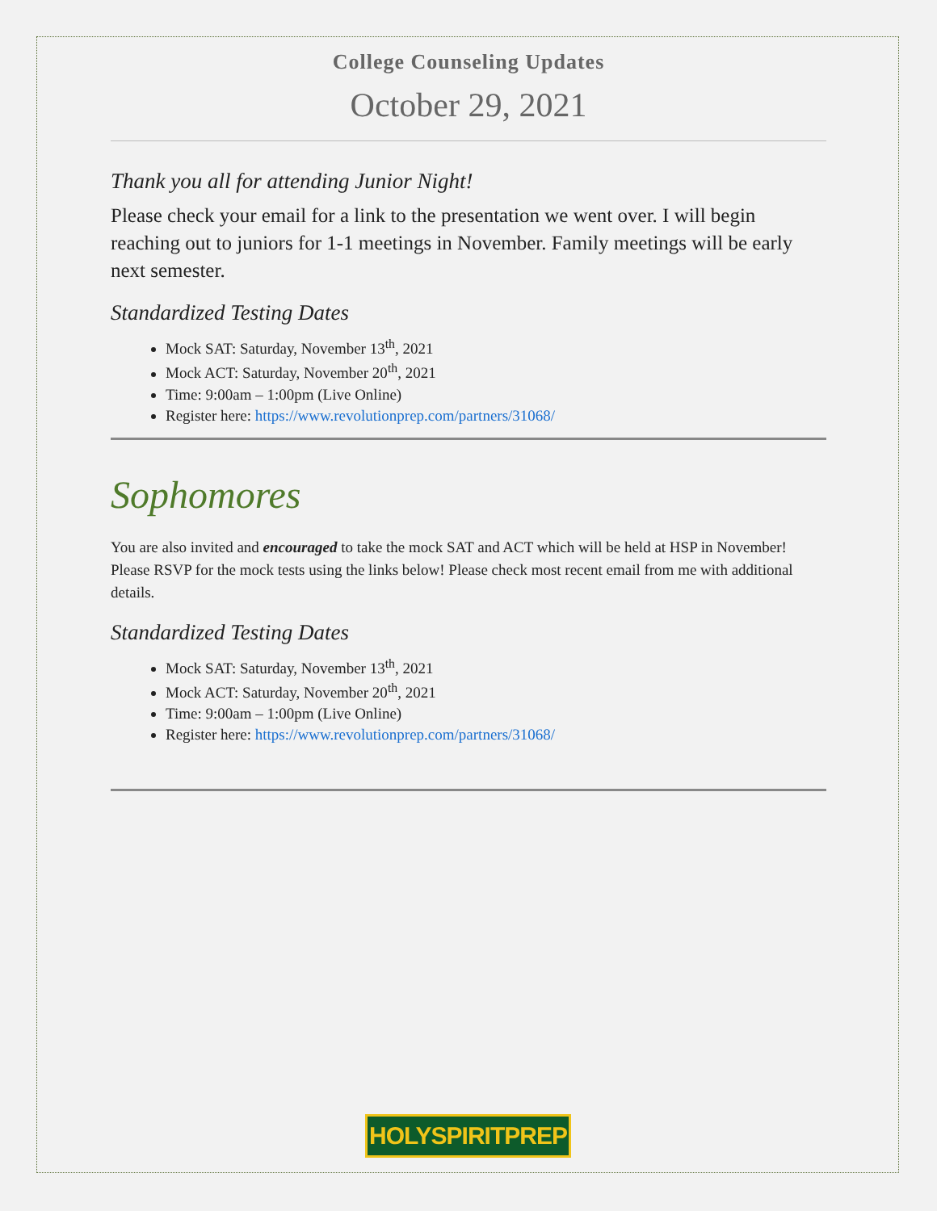College Counseling Updates
October 29, 2021
Thank you all for attending Junior Night!
Please check your email for a link to the presentation we went over. I will begin reaching out to juniors for 1-1 meetings in November. Family meetings will be early next semester.
Standardized Testing Dates
Mock SAT: Saturday, November 13<sup>th</sup>, 2021
Mock ACT: Saturday, November 20<sup>th</sup>, 2021
Time: 9:00am – 1:00pm (Live Online)
Register here: https://www.revolutionprep.com/partners/31068/
Sophomores
You are also invited and encouraged to take the mock SAT and ACT which will be held at HSP in November! Please RSVP for the mock tests using the links below! Please check most recent email from me with additional details.
Standardized Testing Dates
Mock SAT: Saturday, November 13<sup>th</sup>, 2021
Mock ACT: Saturday, November 20<sup>th</sup>, 2021
Time: 9:00am – 1:00pm (Live Online)
Register here: https://www.revolutionprep.com/partners/31068/
HOLYSPIRITPREP